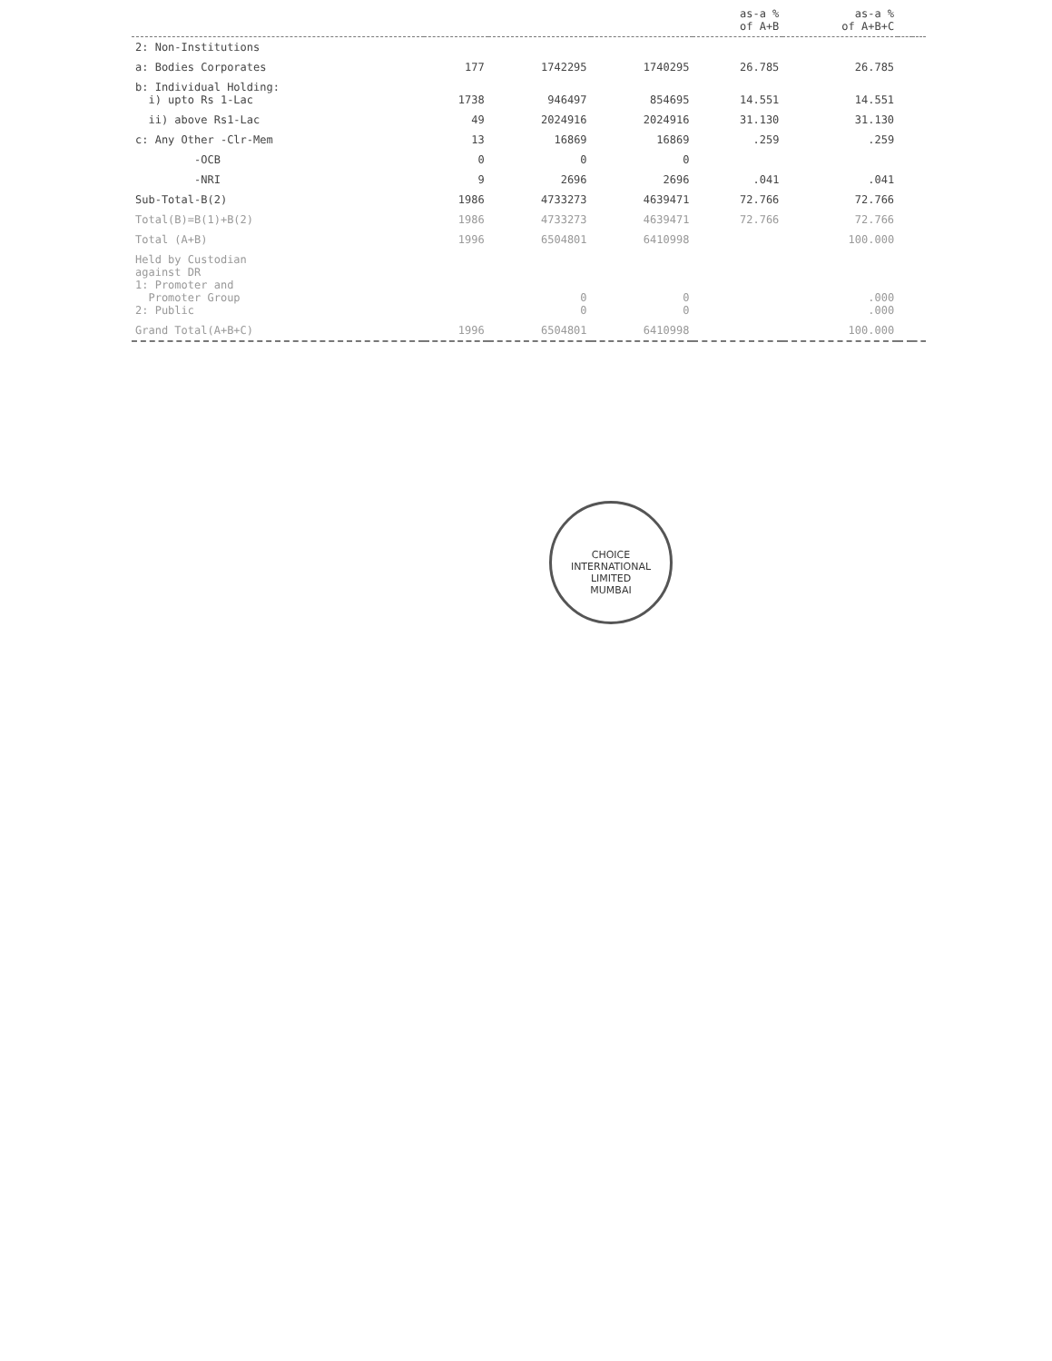| | | | | as-a % of A+B | as-a % of A+B+C | | |
| --- | --- | --- | --- | --- | --- | --- | --- |
| 2: Non-Institutions | | | | | | | |
| a: Bodies Corporates | 177 | 1742295 | 1740295 | 26.785 | 26.785 | | |
| b: Individual Holding: i) upto Rs 1-Lac | 1738 | 946497 | 854695 | 14.551 | 14.551 | | |
| ii) above Rs1-Lac | 49 | 2024916 | 2024916 | 31.130 | 31.130 | | |
| c: Any Other -Clr-Mem | 13 | 16869 | 16869 | .259 | .259 | | |
| -OCB | 0 | 0 | 0 | | | | |
| -NRI | 9 | 2696 | 2696 | .041 | .041 | | |
| Sub-Total-B(2) | 1986 | 4733273 | 4639471 | 72.766 | 72.766 | | |
| Total(B)=B(1)+B(2) | 1986 | 4733273 | 4639471 | 72.766 | 72.766 | | |
| Total (A+B) | 1996 | 6504801 | 6410998 | | 100.000 | | |
| Held by Custodian against DR 1: Promoter and Promoter Group 2: Public | | 0 0 | 0 0 | | .000 .000 | | |
| Grand Total(A+B+C) | 1996 | 6504801 | 6410998 | | 100.000 | | |
CHOICE INTERNATIONAL LIMITED
MUMBAI